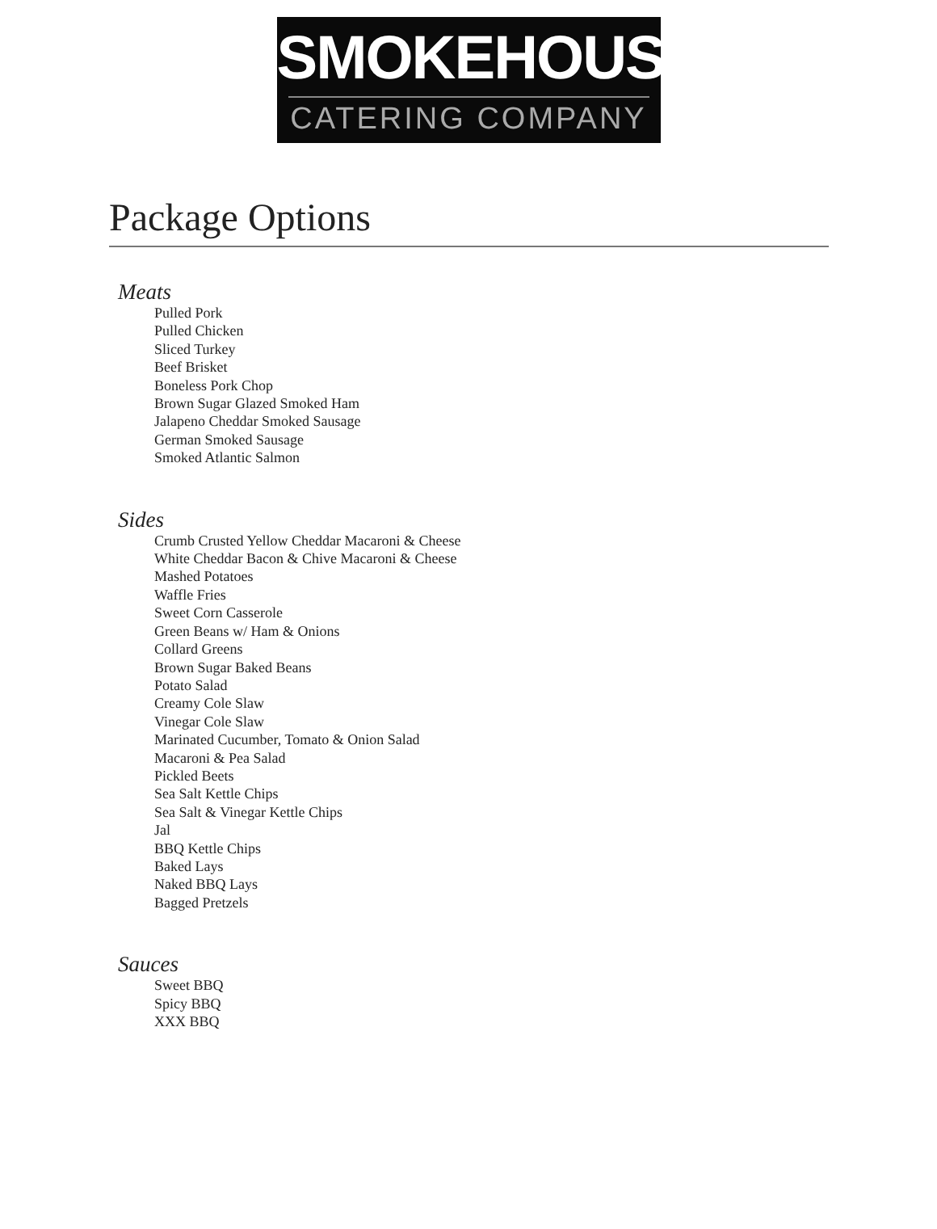SMOKEHOUSE
CATERING COMPANY
Package Options
Meats
Pulled Pork
Pulled Chicken
Sliced Turkey
Beef Brisket
Boneless Pork Chop
Brown Sugar Glazed Smoked Ham
Jalapeno Cheddar Smoked Sausage
German Smoked Sausage
Smoked Atlantic Salmon
Sides
Crumb Crusted Yellow Cheddar Macaroni & Cheese
White Cheddar Bacon & Chive Macaroni & Cheese
Mashed Potatoes
Waffle Fries
Sweet Corn Casserole
Green Beans w/ Ham & Onions
Collard Greens
Brown Sugar Baked Beans
Potato Salad
Creamy Cole Slaw
Vinegar Cole Slaw
Marinated Cucumber, Tomato & Onion Salad
Macaroni & Pea Salad
Pickled Beets
Sea Salt Kettle Chips
Sea Salt & Vinegar Kettle Chips
Jal
BBQ Kettle Chips
Baked Lays
Naked BBQ Lays
Bagged Pretzels
Sauces
Sweet BBQ
Spicy BBQ
XXX BBQ